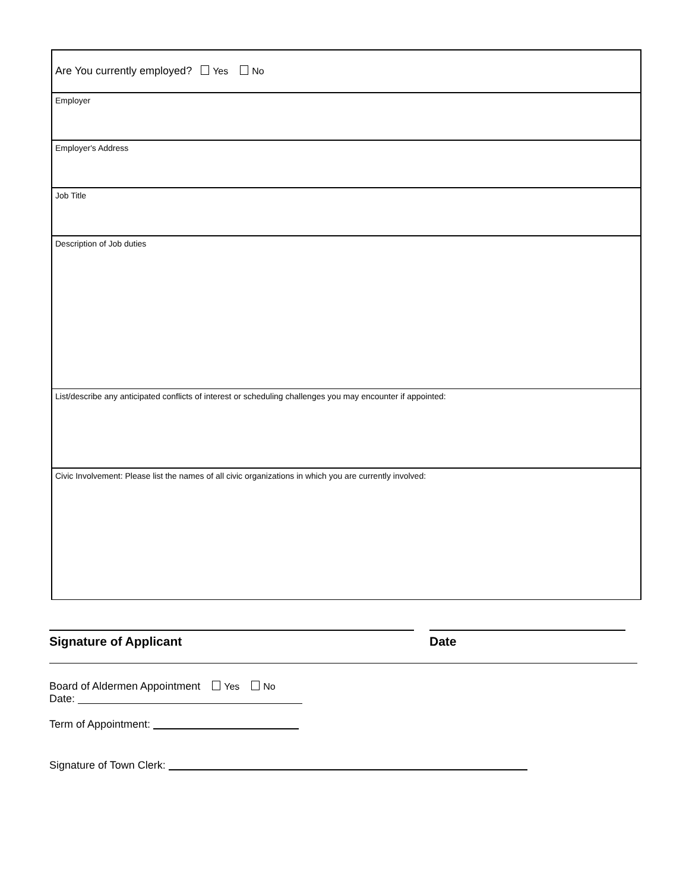Are You currently employed? Yes No
Employer
Employer's Address
Job Title
Description of Job duties
List/describe any anticipated conflicts of interest or scheduling challenges you may encounter if appointed:
Civic Involvement: Please list the names of all civic organizations in which you are currently involved:
Signature of Applicant Date
Board of Aldermen Appointment Yes No
Date:
Term of Appointment:
Signature of Town Clerk: